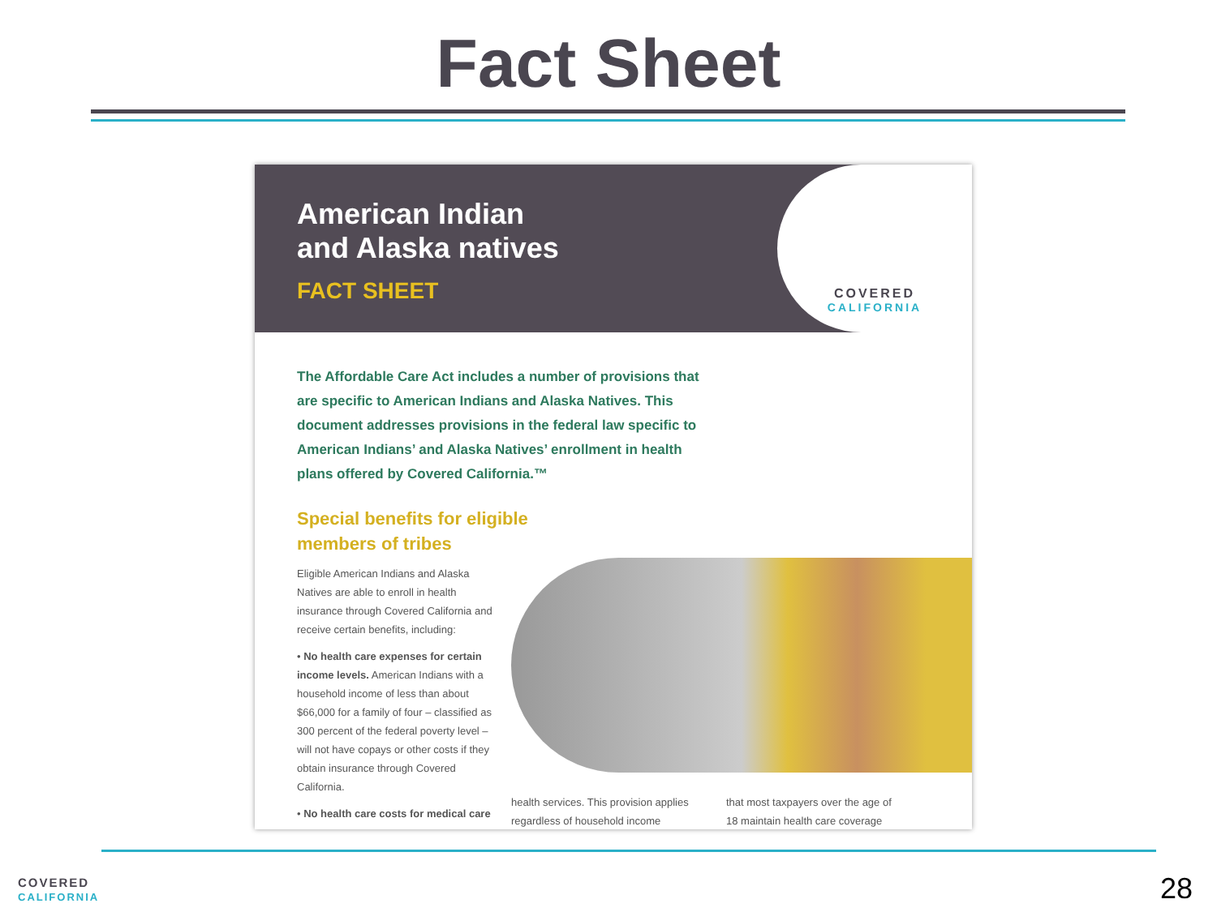Fact Sheet
American Indian
and Alaska natives
FACT SHEET
COVERED
CALIFORNIA
The Affordable Care Act includes a number of provisions that are specific to American Indians and Alaska Natives. This document addresses provisions in the federal law specific to American Indians’ and Alaska Natives’ enrollment in health plans offered by Covered California.™
Special benefits for eligible
members of tribes
Eligible American Indians and Alaska Natives are able to enroll in health insurance through Covered California and receive certain benefits, including:
• No health care expenses for certain income levels. American Indians with a household income of less than about $66,000 for a family of four – classified as 300 percent of the federal poverty level – will not have copays or other costs if they obtain insurance through Covered California.
• No health care costs for medical care
health services. This provision applies regardless of household income
that most taxpayers over the age of
18 maintain health care coverage
COVERED
CALIFORNIA
28